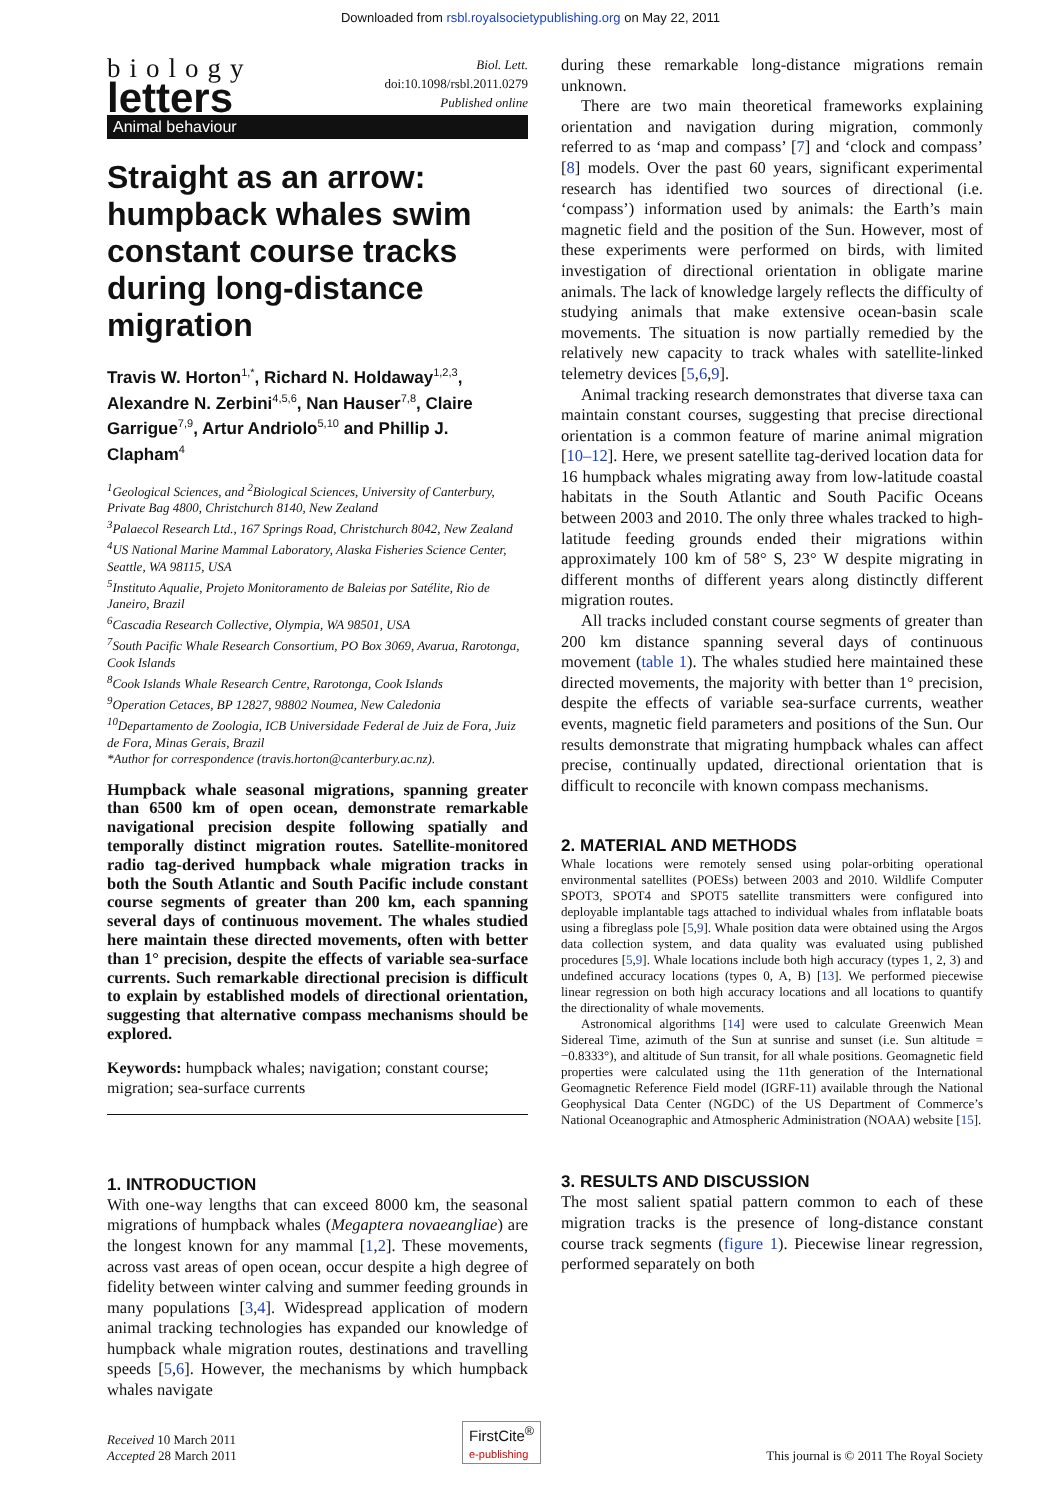Downloaded from rsbl.royalsocietypublishing.org on May 22, 2011
biology
letters
Biol. Lett.
doi:10.1098/rsbl.2011.0279
Published online
Animal behaviour
Straight as an arrow: humpback whales swim constant course tracks during long-distance migration
Travis W. Horton<sup>1,*</sup>, Richard N. Holdaway<sup>1,2,3</sup>, Alexandre N. Zerbini<sup>4,5,6</sup>, Nan Hauser<sup>7,8</sup>, Claire Garrigue<sup>7,9</sup>, Artur Andriolo<sup>5,10</sup> and Phillip J. Clapham<sup>4</sup>
<sup>1</sup> Geological Sciences, and <sup>2</sup>Biological Sciences, University of Canterbury, Private Bag 4800, Christchurch 8140, New Zealand
<sup>3</sup> Palaecol Research Ltd., 167 Springs Road, Christchurch 8042, New Zealand
<sup>4</sup> US National Marine Mammal Laboratory, Alaska Fisheries Science Center, Seattle, WA 98115, USA
<sup>5</sup> Instituto Aqualie, Projeto Monitoramento de Baleias por Satélite, Rio de Janeiro, Brazil
<sup>6</sup> Cascadia Research Collective, Olympia, WA 98501, USA
<sup>7</sup> South Pacific Whale Research Consortium, PO Box 3069, Avarua, Rarotonga, Cook Islands
<sup>8</sup> Cook Islands Whale Research Centre, Rarotonga, Cook Islands
<sup>9</sup> Operation Cetaces, BP 12827, 98802 Noumea, New Caledonia
<sup>10</sup> Departamento de Zoologia, ICB Universidade Federal de Juiz de Fora, Juiz de Fora, Minas Gerais, Brazil
*Author for correspondence (travis.horton@canterbury.ac.nz).
Humpback whale seasonal migrations, spanning greater than 6500 km of open ocean, demonstrate remarkable navigational precision despite following spatially and temporally distinct migration routes. Satellite-monitored radio tag-derived humpback whale migration tracks in both the South Atlantic and South Pacific include constant course segments of greater than 200 km, each spanning several days of continuous movement. The whales studied here maintain these directed movements, often with better than 1° precision, despite the effects of variable sea-surface currents. Such remarkable directional precision is difficult to explain by established models of directional orientation, suggesting that alternative compass mechanisms should be explored.
Keywords: humpback whales; navigation; constant course; migration; sea-surface currents
1. INTRODUCTION
With one-way lengths that can exceed 8000 km, the seasonal migrations of humpback whales (Megaptera novaeangliae) are the longest known for any mammal [1,2]. These movements, across vast areas of open ocean, occur despite a high degree of fidelity between winter calving and summer feeding grounds in many populations [3,4]. Widespread application of modern animal tracking technologies has expanded our knowledge of humpback whale migration routes, destinations and travelling speeds [5,6]. However, the mechanisms by which humpback whales navigate
during these remarkable long-distance migrations remain unknown.
There are two main theoretical frameworks explaining orientation and navigation during migration, commonly referred to as ‘map and compass’ [7] and ‘clock and compass’ [8] models. Over the past 60 years, significant experimental research has identified two sources of directional (i.e. ‘compass’) information used by animals: the Earth’s main magnetic field and the position of the Sun. However, most of these experiments were performed on birds, with limited investigation of directional orientation in obligate marine animals. The lack of knowledge largely reflects the difficulty of studying animals that make extensive ocean-basin scale movements. The situation is now partially remedied by the relatively new capacity to track whales with satellite-linked telemetry devices [5,6,9].
Animal tracking research demonstrates that diverse taxa can maintain constant courses, suggesting that precise directional orientation is a common feature of marine animal migration [10–12]. Here, we present satellite tag-derived location data for 16 humpback whales migrating away from low-latitude coastal habitats in the South Atlantic and South Pacific Oceans between 2003 and 2010. The only three whales tracked to high-latitude feeding grounds ended their migrations within approximately 100 km of 58° S, 23° W despite migrating in different months of different years along distinctly different migration routes.
All tracks included constant course segments of greater than 200 km distance spanning several days of continuous movement (table 1). The whales studied here maintained these directed movements, the majority with better than 1° precision, despite the effects of variable sea-surface currents, weather events, magnetic field parameters and positions of the Sun. Our results demonstrate that migrating humpback whales can affect precise, continually updated, directional orientation that is difficult to reconcile with known compass mechanisms.
2. MATERIAL AND METHODS
Whale locations were remotely sensed using polar-orbiting operational environmental satellites (POESs) between 2003 and 2010. Wildlife Computer SPOT3, SPOT4 and SPOT5 satellite transmitters were configured into deployable implantable tags attached to individual whales from inflatable boats using a fibreglass pole [5,9]. Whale position data were obtained using the Argos data collection system, and data quality was evaluated using published procedures [5,9]. Whale locations include both high accuracy (types 1, 2, 3) and undefined accuracy locations (types 0, A, B) [13]. We performed piecewise linear regression on both high accuracy locations and all locations to quantify the directionality of whale movements.
Astronomical algorithms [14] were used to calculate Greenwich Mean Sidereal Time, azimuth of the Sun at sunrise and sunset (i.e. Sun altitude = −0.8333°), and altitude of Sun transit, for all whale positions. Geomagnetic field properties were calculated using the 11th generation of the International Geomagnetic Reference Field model (IGRF-11) available through the National Geophysical Data Center (NGDC) of the US Department of Commerce’s National Oceanographic and Atmospheric Administration (NOAA) website [15].
3. RESULTS AND DISCUSSION
The most salient spatial pattern common to each of these migration tracks is the presence of long-distance constant course track segments (figure 1). Piecewise linear regression, performed separately on both
Received 10 March 2011
Accepted 28 March 2011
FirstCite<sup>®</sup>
e-publishing
This journal is © 2011 The Royal Society